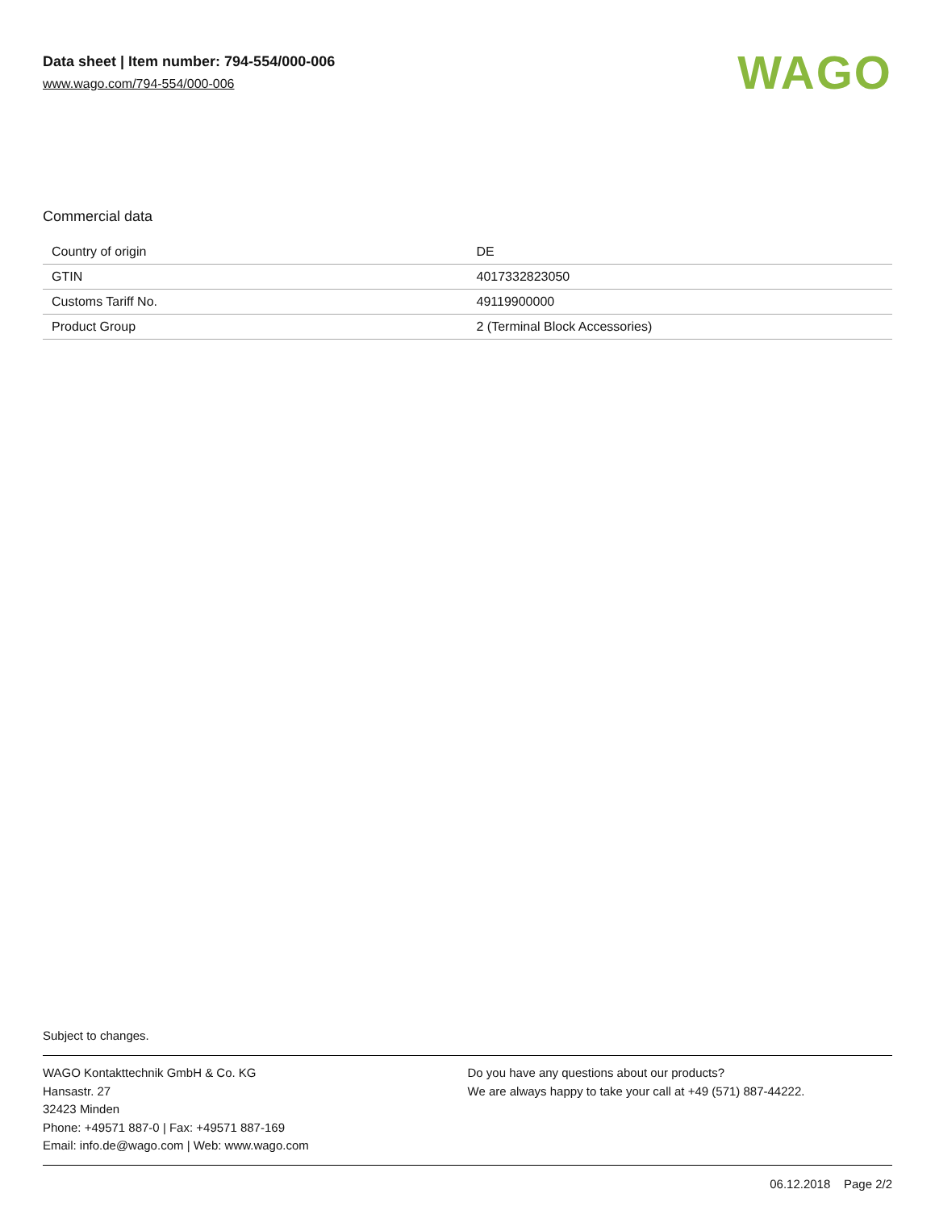Data sheet | Item number: 794-554/000-006
www.wago.com/794-554/000-006
WAGO
Commercial data
| Country of origin | DE |
| GTIN | 4017332823050 |
| Customs Tariff No. | 49119900000 |
| Product Group | 2 (Terminal Block Accessories) |
Subject to changes.
WAGO Kontakttechnik GmbH & Co. KG
Hansastr. 27
32423 Minden
Phone: +49571 887-0 | Fax: +49571 887-169
Email: info.de@wago.com | Web: www.wago.com
Do you have any questions about our products?
We are always happy to take your call at +49 (571) 887-44222.
06.12.2018 Page 2/2